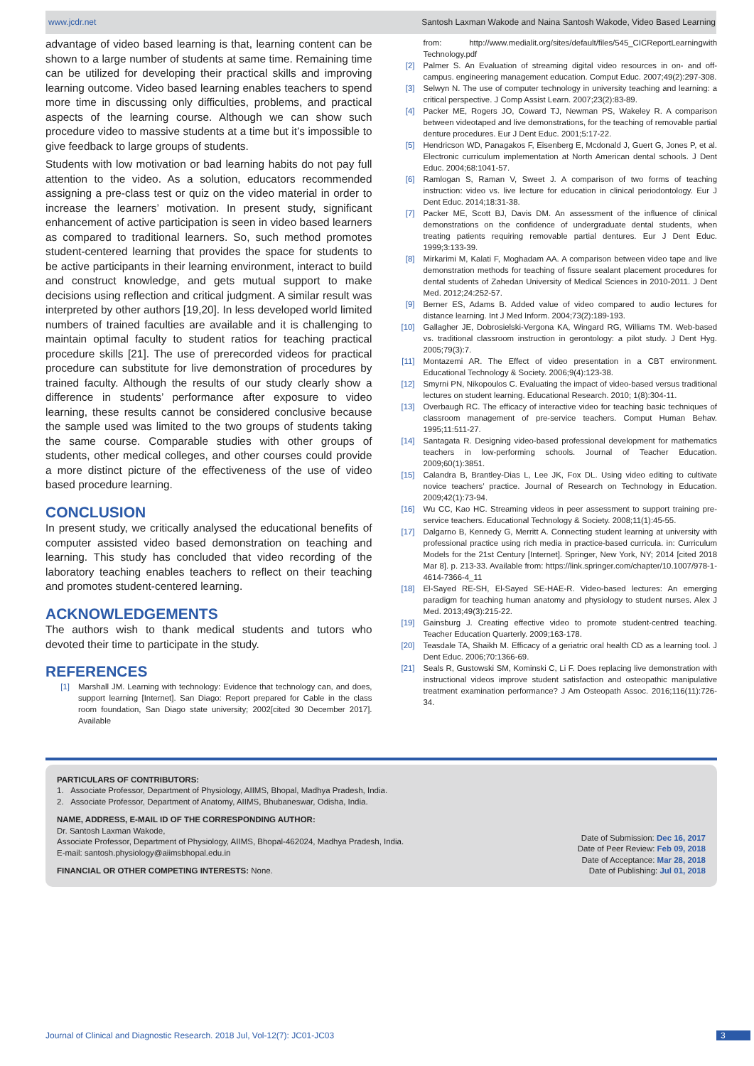www.jcdr.net Santosh Laxman Wakode and Naina Santosh Wakode, Video Based Learning
advantage of video based learning is that, learning content can be shown to a large number of students at same time. Remaining time can be utilized for developing their practical skills and improving learning outcome. Video based learning enables teachers to spend more time in discussing only difficulties, problems, and practical aspects of the learning course. Although we can show such procedure video to massive students at a time but it’s impossible to give feedback to large groups of students.
Students with low motivation or bad learning habits do not pay full attention to the video. As a solution, educators recommended assigning a pre-class test or quiz on the video material in order to increase the learners’ motivation. In present study, significant enhancement of active participation is seen in video based learners as compared to traditional learners. So, such method promotes student-centered learning that provides the space for students to be active participants in their learning environment, interact to build and construct knowledge, and gets mutual support to make decisions using reflection and critical judgment. A similar result was interpreted by other authors [19,20]. In less developed world limited numbers of trained faculties are available and it is challenging to maintain optimal faculty to student ratios for teaching practical procedure skills [21]. The use of prerecorded videos for practical procedure can substitute for live demonstration of procedures by trained faculty. Although the results of our study clearly show a difference in students’ performance after exposure to video learning, these results cannot be considered conclusive because the sample used was limited to the two groups of students taking the same course. Comparable studies with other groups of students, other medical colleges, and other courses could provide a more distinct picture of the effectiveness of the use of video based procedure learning.
CONCLUSION
In present study, we critically analysed the educational benefits of computer assisted video based demonstration on teaching and learning. This study has concluded that video recording of the laboratory teaching enables teachers to reflect on their teaching and promotes student-centered learning.
ACKNOWLEDGEMENTS
The authors wish to thank medical students and tutors who devoted their time to participate in the study.
REFERENCES
[1] Marshall JM. Learning with technology: Evidence that technology can, and does, support learning [Internet]. San Diago: Report prepared for Cable in the class room foundation, San Diago state university; 2002[cited 30 December 2017]. Available
from: http://www.medialit.org/sites/default/files/545_CICReportLearningwith Technology.pdf
[2] Palmer S. An Evaluation of streaming digital video resources in on- and off-campus. engineering management education. Comput Educ. 2007;49(2):297-308.
[3] Selwyn N. The use of computer technology in university teaching and learning: a critical perspective. J Comp Assist Learn. 2007;23(2):83-89.
[4] Packer ME, Rogers JO, Coward TJ, Newman PS, Wakeley R. A comparison between videotaped and live demonstrations, for the teaching of removable partial denture procedures. Eur J Dent Educ. 2001;5:17-22.
[5] Hendricson WD, Panagakos F, Eisenberg E, Mcdonald J, Guert G, Jones P, et al. Electronic curriculum implementation at North American dental schools. J Dent Educ. 2004;68:1041-57.
[6] Ramlogan S, Raman V, Sweet J. A comparison of two forms of teaching instruction: video vs. live lecture for education in clinical periodontology. Eur J Dent Educ. 2014;18:31-38.
[7] Packer ME, Scott BJ, Davis DM. An assessment of the influence of clinical demonstrations on the confidence of undergraduate dental students, when treating patients requiring removable partial dentures. Eur J Dent Educ. 1999;3:133-39.
[8] Mirkarimi M, Kalati F, Moghadam AA. A comparison between video tape and live demonstration methods for teaching of fissure sealant placement procedures for dental students of Zahedan University of Medical Sciences in 2010-2011. J Dent Med. 2012;24:252-57.
[9] Berner ES, Adams B. Added value of video compared to audio lectures for distance learning. Int J Med Inform. 2004;73(2):189-193.
[10] Gallagher JE, Dobrosielski-Vergona KA, Wingard RG, Williams TM. Web-based vs. traditional classroom instruction in gerontology: a pilot study. J Dent Hyg. 2005;79(3):7.
[11] Montazemi AR. The Effect of video presentation in a CBT environment. Educational Technology & Society. 2006;9(4):123-38.
[12] Smyrni PN, Nikopoulos C. Evaluating the impact of video-based versus traditional lectures on student learning. Educational Research. 2010; 1(8):304-11.
[13] Overbaugh RC. The efficacy of interactive video for teaching basic techniques of classroom management of pre-service teachers. Comput Human Behav. 1995;11:511-27.
[14] Santagata R. Designing video-based professional development for mathematics teachers in low-performing schools. Journal of Teacher Education. 2009;60(1):3851.
[15] Calandra B, Brantley-Dias L, Lee JK, Fox DL. Using video editing to cultivate novice teachers’ practice. Journal of Research on Technology in Education. 2009;42(1):73-94.
[16] Wu CC, Kao HC. Streaming videos in peer assessment to support training pre-service teachers. Educational Technology & Society. 2008;11(1):45-55.
[17] Dalgarno B, Kennedy G, Merritt A. Connecting student learning at university with professional practice using rich media in practice-based curricula. in: Curriculum Models for the 21st Century [Internet]. Springer, New York, NY; 2014 [cited 2018 Mar 8]. p. 213-33. Available from: https://link.springer.com/chapter/10.1007/978-1-4614-7366-4_11
[18] El-Sayed RE-SH, El-Sayed SE-HAE-R. Video-based lectures: An emerging paradigm for teaching human anatomy and physiology to student nurses. Alex J Med. 2013;49(3):215-22.
[19] Gainsburg J. Creating effective video to promote student-centred teaching. Teacher Education Quarterly. 2009;163-178.
[20] Teasdale TA, Shaikh M. Efficacy of a geriatric oral health CD as a learning tool. J Dent Educ. 2006;70:1366-69.
[21] Seals R, Gustowski SM, Kominski C, Li F. Does replacing live demonstration with instructional videos improve student satisfaction and osteopathic manipulative treatment examination performance? J Am Osteopath Assoc. 2016;116(11):726-34.
PARTICULARS OF CONTRIBUTORS:
1. Associate Professor, Department of Physiology, AIIMS, Bhopal, Madhya Pradesh, India.
2. Associate Professor, Department of Anatomy, AIIMS, Bhubaneswar, Odisha, India.
NAME, ADDRESS, E-MAIL ID OF THE CORRESPONDING AUTHOR:
Dr. Santosh Laxman Wakode,
Associate Professor, Department of Physiology, AIIMS, Bhopal-462024, Madhya Pradesh, India.
E-mail: santosh.physiology@aiimsbhopal.edu.in
FINANCIAL OR OTHER COMPETING INTERESTS: None.
Date of Submission: Dec 16, 2017
Date of Peer Review: Feb 09, 2018
Date of Acceptance: Mar 28, 2018
Date of Publishing: Jul 01, 2018
Journal of Clinical and Diagnostic Research. 2018 Jul, Vol-12(7): JC01-JC03
3